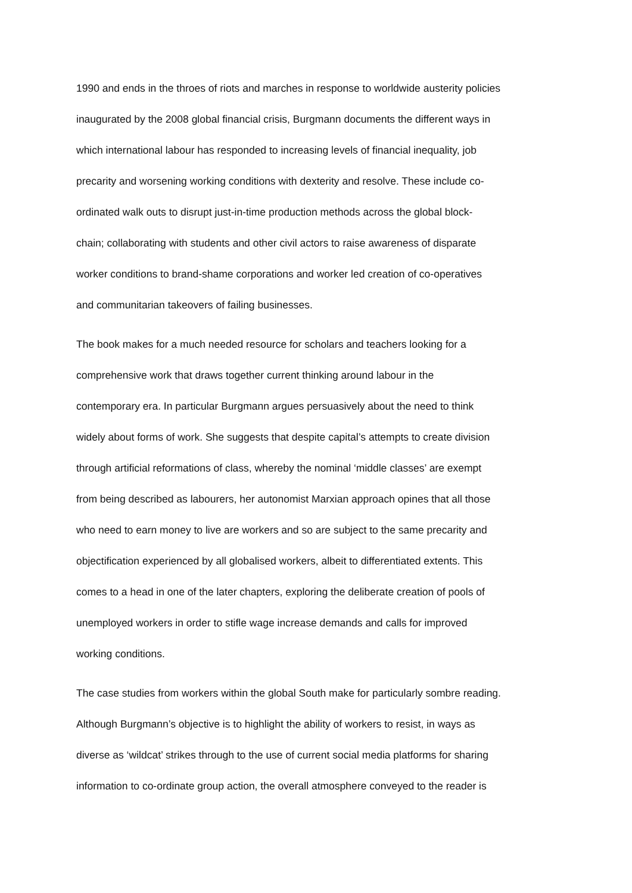1990 and ends in the throes of riots and marches in response to worldwide austerity policies
inaugurated by the 2008 global financial crisis, Burgmann documents the different ways in
which international labour has responded to increasing levels of financial inequality, job
precarity and worsening working conditions with dexterity and resolve. These include co-
ordinated walk outs to disrupt just-in-time production methods across the global block-
chain; collaborating with students and other civil actors to raise awareness of disparate
worker conditions to brand-shame corporations and worker led creation of co-operatives
and communitarian takeovers of failing businesses.
The book makes for a much needed resource for scholars and teachers looking for a
comprehensive work that draws together current thinking around labour in the
contemporary era. In particular Burgmann argues persuasively about the need to think
widely about forms of work. She suggests that despite capital’s attempts to create division
through artificial reformations of class, whereby the nominal ‘middle classes’ are exempt
from being described as labourers, her autonomist Marxian approach opines that all those
who need to earn money to live are workers and so are subject to the same precarity and
objectification experienced by all globalised workers, albeit to differentiated extents. This
comes to a head in one of the later chapters, exploring the deliberate creation of pools of
unemployed workers in order to stifle wage increase demands and calls for improved
working conditions.
The case studies from workers within the global South make for particularly sombre reading.
Although Burgmann’s objective is to highlight the ability of workers to resist, in ways as
diverse as ‘wildcat’ strikes through to the use of current social media platforms for sharing
information to co-ordinate group action, the overall atmosphere conveyed to the reader is